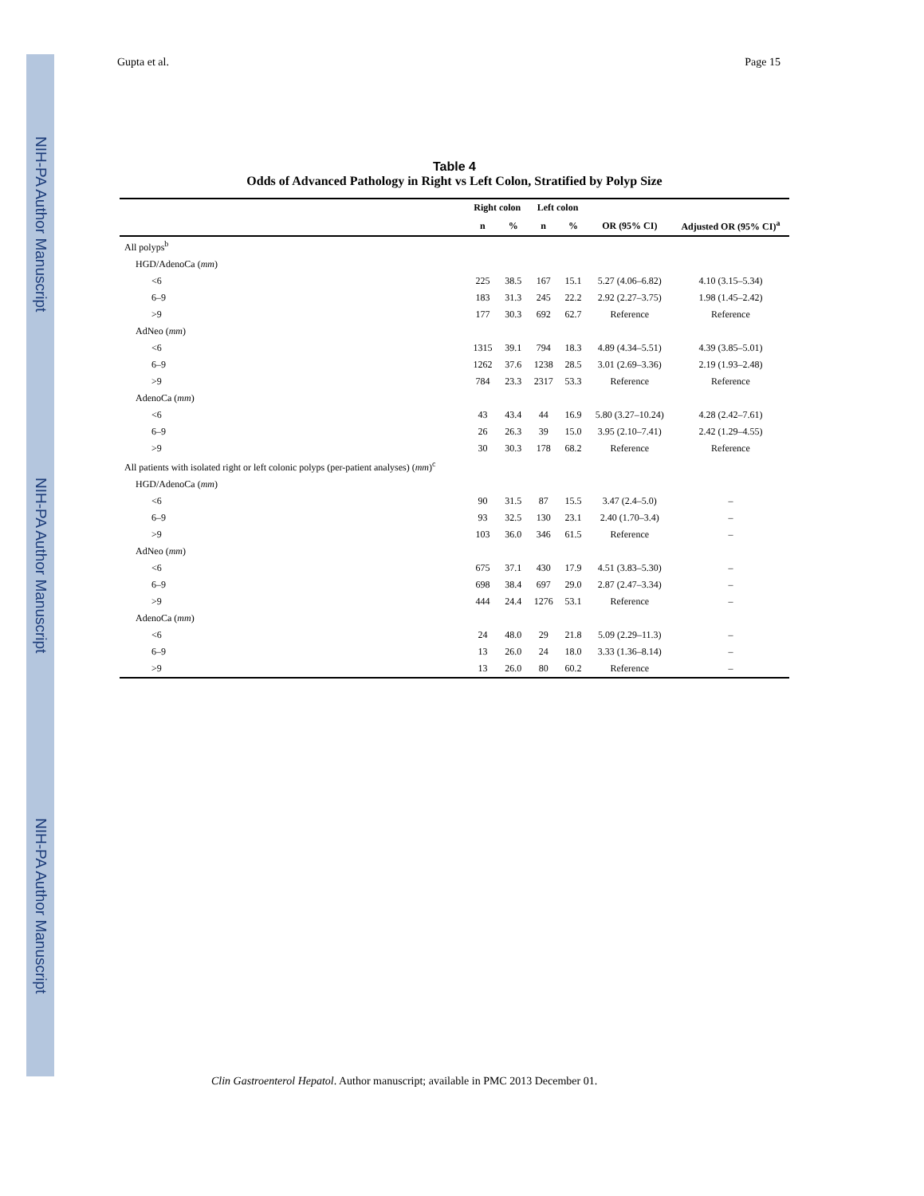NIH-PA Author Manuscript NIH-PA Author Manuscript NIH-PA Author Manuscript
Gupta et al. Page 15
Table 4
Odds of Advanced Pathology in Right vs Left Colon, Stratified by Polyp Size
| | Right colon | | Left colon | | | |
| --- | --- | --- | --- | --- | --- | --- |
| | n | % | n | % | OR (95% CI) | Adjusted OR (95% CI)<sup>a</sup> |
| All polyps<sup>b</sup> | | | | | | |
| HGD/AdenoCa ( mm ) | | | | | | |
| <6 | 225 | 38.5 | 167 | 15.1 | 5.27 (4.06–6.82) | 4.10 (3.15–5.34) |
| 6–9 | 183 | 31.3 | 245 | 22.2 | 2.92 (2.27–3.75) | 1.98 (1.45–2.42) |
| >9 | 177 | 30.3 | 692 | 62.7 | Reference | Reference |
| AdNeo ( mm ) | | | | | | |
| <6 | 1315 | 39.1 | 794 | 18.3 | 4.89 (4.34–5.51) | 4.39 (3.85–5.01) |
| 6–9 | 1262 | 37.6 | 1238 | 28.5 | 3.01 (2.69–3.36) | 2.19 (1.93–2.48) |
| >9 | 784 | 23.3 | 2317 | 53.3 | Reference | Reference |
| AdenoCa ( mm ) | | | | | | |
| <6 | 43 | 43.4 | 44 | 16.9 | 5.80 (3.27–10.24) | 4.28 (2.42–7.61) |
| 6–9 | 26 | 26.3 | 39 | 15.0 | 3.95 (2.10–7.41) | 2.42 (1.29–4.55) |
| >9 | 30 | 30.3 | 178 | 68.2 | Reference | Reference |
| All patients with isolated right or left colonic polyps (per-patient analyses) ( mm )<sup>c</sup> | | | | | | |
| HGD/AdenoCa ( mm ) | | | | | | |
| <6 | 90 | 31.5 | 87 | 15.5 | 3.47 (2.4–5.0) | – |
| 6–9 | 93 | 32.5 | 130 | 23.1 | 2.40 (1.70–3.4) | – |
| >9 | 103 | 36.0 | 346 | 61.5 | Reference | – |
| AdNeo ( mm ) | | | | | | |
| <6 | 675 | 37.1 | 430 | 17.9 | 4.51 (3.83–5.30) | – |
| 6–9 | 698 | 38.4 | 697 | 29.0 | 2.87 (2.47–3.34) | – |
| >9 | 444 | 24.4 | 1276 | 53.1 | Reference | – |
| AdenoCa ( mm ) | | | | | | |
| <6 | 24 | 48.0 | 29 | 21.8 | 5.09 (2.29–11.3) | – |
| 6–9 | 13 | 26.0 | 24 | 18.0 | 3.33 (1.36–8.14) | – |
| >9 | 13 | 26.0 | 80 | 60.2 | Reference | – |
Clin Gastroenterol Hepatol. Author manuscript; available in PMC 2013 December 01.